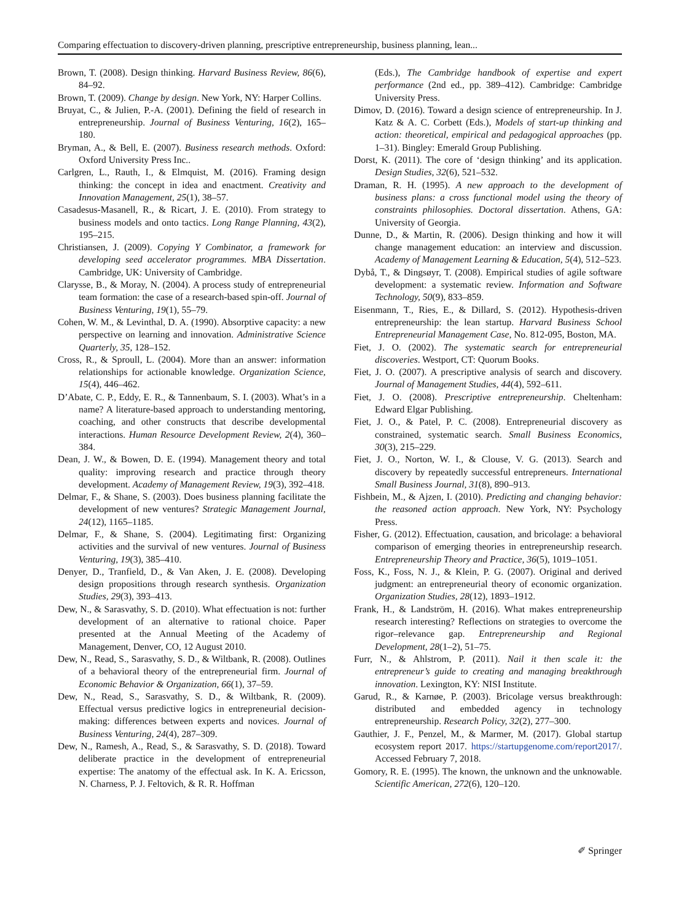Comparing effectuation to discovery-driven planning, prescriptive entrepreneurship, business planning, lean...
Brown, T. (2008). Design thinking. Harvard Business Review, 86(6), 84–92.
Brown, T. (2009). Change by design. New York, NY: Harper Collins.
Bruyat, C., & Julien, P.-A. (2001). Defining the field of research in entrepreneurship. Journal of Business Venturing, 16(2), 165–180.
Bryman, A., & Bell, E. (2007). Business research methods. Oxford: Oxford University Press Inc..
Carlgren, L., Rauth, I., & Elmquist, M. (2016). Framing design thinking: the concept in idea and enactment. Creativity and Innovation Management, 25(1), 38–57.
Casadesus-Masanell, R., & Ricart, J. E. (2010). From strategy to business models and onto tactics. Long Range Planning, 43(2), 195–215.
Christiansen, J. (2009). Copying Y Combinator, a framework for developing seed accelerator programmes. MBA Dissertation. Cambridge, UK: University of Cambridge.
Clarysse, B., & Moray, N. (2004). A process study of entrepreneurial team formation: the case of a research-based spin-off. Journal of Business Venturing, 19(1), 55–79.
Cohen, W. M., & Levinthal, D. A. (1990). Absorptive capacity: a new perspective on learning and innovation. Administrative Science Quarterly, 35, 128–152.
Cross, R., & Sproull, L. (2004). More than an answer: information relationships for actionable knowledge. Organization Science, 15(4), 446–462.
D’Abate, C. P., Eddy, E. R., & Tannenbaum, S. I. (2003). What’s in a name? A literature-based approach to understanding mentoring, coaching, and other constructs that describe developmental interactions. Human Resource Development Review, 2(4), 360–384.
Dean, J. W., & Bowen, D. E. (1994). Management theory and total quality: improving research and practice through theory development. Academy of Management Review, 19(3), 392–418.
Delmar, F., & Shane, S. (2003). Does business planning facilitate the development of new ventures? Strategic Management Journal, 24(12), 1165–1185.
Delmar, F., & Shane, S. (2004). Legitimating first: Organizing activities and the survival of new ventures. Journal of Business Venturing, 19(3), 385–410.
Denyer, D., Tranfield, D., & Van Aken, J. E. (2008). Developing design propositions through research synthesis. Organization Studies, 29(3), 393–413.
Dew, N., & Sarasvathy, S. D. (2010). What effectuation is not: further development of an alternative to rational choice. Paper presented at the Annual Meeting of the Academy of Management, Denver, CO, 12 August 2010.
Dew, N., Read, S., Sarasvathy, S. D., & Wiltbank, R. (2008). Outlines of a behavioral theory of the entrepreneurial firm. Journal of Economic Behavior & Organization, 66(1), 37–59.
Dew, N., Read, S., Sarasvathy, S. D., & Wiltbank, R. (2009). Effectual versus predictive logics in entrepreneurial decision-making: differences between experts and novices. Journal of Business Venturing, 24(4), 287–309.
Dew, N., Ramesh, A., Read, S., & Sarasvathy, S. D. (2018). Toward deliberate practice in the development of entrepreneurial expertise: The anatomy of the effectual ask. In K. A. Ericsson, N. Charness, P. J. Feltovich, & R. R. Hoffman
(Eds.), The Cambridge handbook of expertise and expert performance (2nd ed., pp. 389–412). Cambridge: Cambridge University Press.
Dimov, D. (2016). Toward a design science of entrepreneurship. In J. Katz & A. C. Corbett (Eds.), Models of start-up thinking and action: theoretical, empirical and pedagogical approaches (pp. 1–31). Bingley: Emerald Group Publishing.
Dorst, K. (2011). The core of ‘design thinking’ and its application. Design Studies, 32(6), 521–532.
Draman, R. H. (1995). A new approach to the development of business plans: a cross functional model using the theory of constraints philosophies. Doctoral dissertation. Athens, GA: University of Georgia.
Dunne, D., & Martin, R. (2006). Design thinking and how it will change management education: an interview and discussion. Academy of Management Learning & Education, 5(4), 512–523.
Dybå, T., & Dingsøyr, T. (2008). Empirical studies of agile software development: a systematic review. Information and Software Technology, 50(9), 833–859.
Eisenmann, T., Ries, E., & Dillard, S. (2012). Hypothesis-driven entrepreneurship: the lean startup. Harvard Business School Entrepreneurial Management Case, No. 812-095, Boston, MA.
Fiet, J. O. (2002). The systematic search for entrepreneurial discoveries. Westport, CT: Quorum Books.
Fiet, J. O. (2007). A prescriptive analysis of search and discovery. Journal of Management Studies, 44(4), 592–611.
Fiet, J. O. (2008). Prescriptive entrepreneurship. Cheltenham: Edward Elgar Publishing.
Fiet, J. O., & Patel, P. C. (2008). Entrepreneurial discovery as constrained, systematic search. Small Business Economics, 30(3), 215–229.
Fiet, J. O., Norton, W. I., & Clouse, V. G. (2013). Search and discovery by repeatedly successful entrepreneurs. International Small Business Journal, 31(8), 890–913.
Fishbein, M., & Ajzen, I. (2010). Predicting and changing behavior: the reasoned action approach. New York, NY: Psychology Press.
Fisher, G. (2012). Effectuation, causation, and bricolage: a behavioral comparison of emerging theories in entrepreneurship research. Entrepreneurship Theory and Practice, 36(5), 1019–1051.
Foss, K., Foss, N. J., & Klein, P. G. (2007). Original and derived judgment: an entrepreneurial theory of economic organization. Organization Studies, 28(12), 1893–1912.
Frank, H., & Landström, H. (2016). What makes entrepreneurship research interesting? Reflections on strategies to overcome the rigor–relevance gap. Entrepreneurship and Regional Development, 28(1–2), 51–75.
Furr, N., & Ahlstrom, P. (2011). Nail it then scale it: the entrepreneur’s guide to creating and managing breakthrough innovation. Lexington, KY: NISI Institute.
Garud, R., & Karnøe, P. (2003). Bricolage versus breakthrough: distributed and embedded agency in technology entrepreneurship. Research Policy, 32(2), 277–300.
Gauthier, J. F., Penzel, M., & Marmer, M. (2017). Global startup ecosystem report 2017. https://startupgenome.com/report2017/. Accessed February 7, 2018.
Gomory, R. E. (1995). The known, the unknown and the unknowable. Scientific American, 272(6), 120–120.
✐ Springer